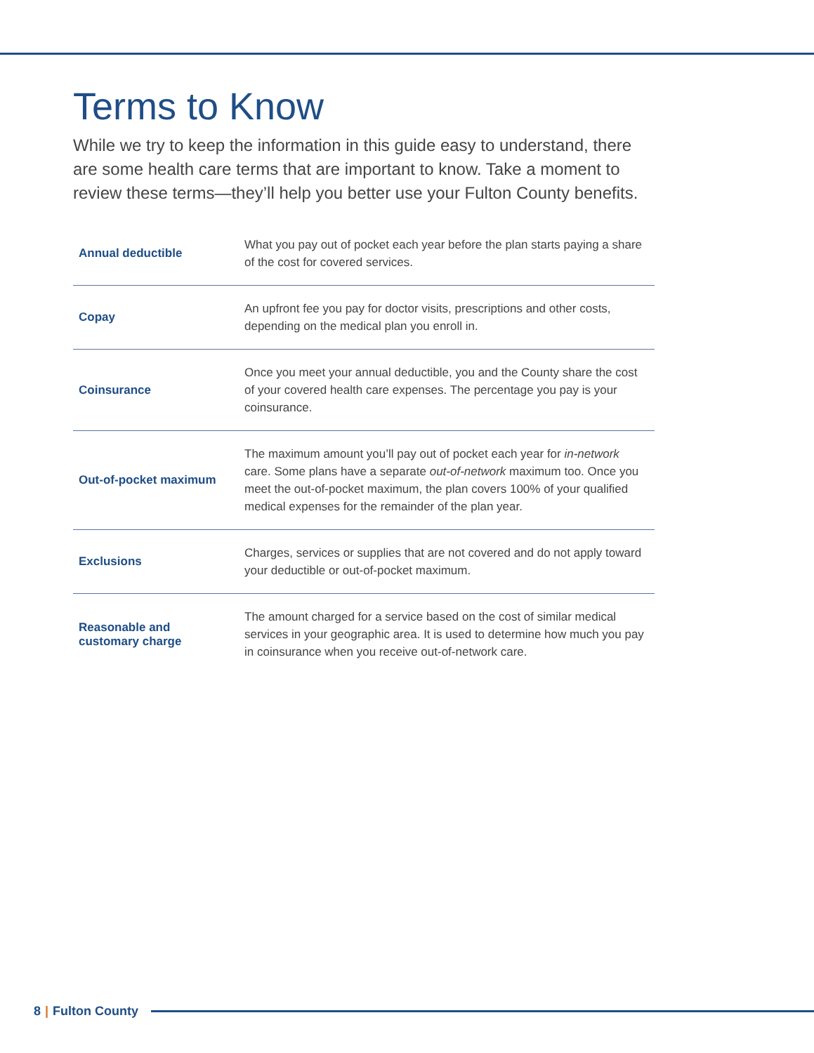Terms to Know
While we try to keep the information in this guide easy to understand, there are some health care terms that are important to know. Take a moment to review these terms—they’ll help you better use your Fulton County benefits.
| Annual deductible | What you pay out of pocket each year before the plan starts paying a share of the cost for covered services. |
| Copay | An upfront fee you pay for doctor visits, prescriptions and other costs, depending on the medical plan you enroll in. |
| Coinsurance | Once you meet your annual deductible, you and the County share the cost of your covered health care expenses. The percentage you pay is your coinsurance. |
| Out-of-pocket maximum | The maximum amount you’ll pay out of pocket each year for in-network care. Some plans have a separate out-of-network maximum too. Once you meet the out-of-pocket maximum, the plan covers 100% of your qualified medical expenses for the remainder of the plan year. |
| Exclusions | Charges, services or supplies that are not covered and do not apply toward your deductible or out-of-pocket maximum. |
| Reasonable and customary charge | The amount charged for a service based on the cost of similar medical services in your geographic area. It is used to determine how much you pay in coinsurance when you receive out-of-network care. |
8 | Fulton County